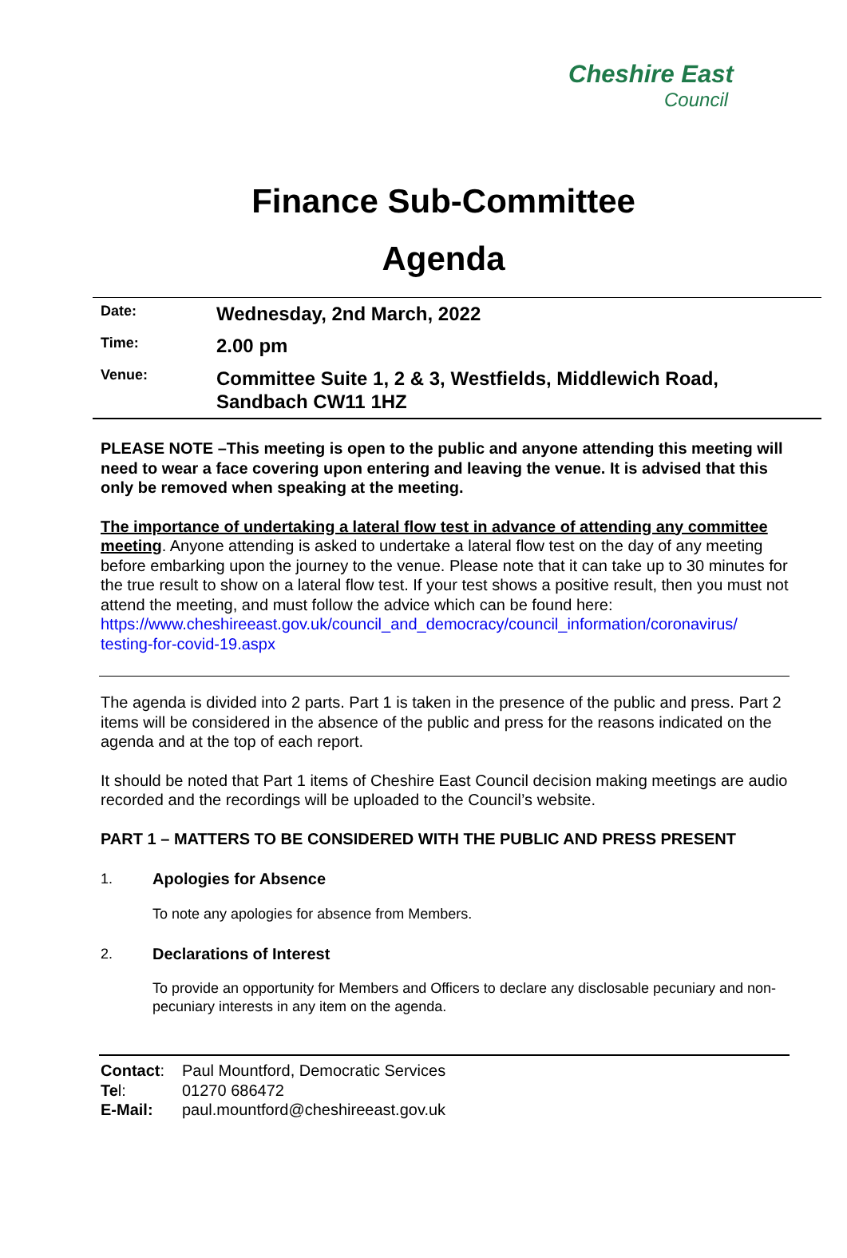Cheshire East
Council
Finance Sub-Committee
Agenda
| Date: | Wednesday, 2nd March, 2022 |
| Time: | 2.00 pm |
| Venue: | Committee Suite 1, 2 & 3, Westfields, Middlewich Road, Sandbach CW11 1HZ |
PLEASE NOTE –This meeting is open to the public and anyone attending this meeting will need to wear a face covering upon entering and leaving the venue. It is advised that this only be removed when speaking at the meeting.
The importance of undertaking a lateral flow test in advance of attending any committee meeting. Anyone attending is asked to undertake a lateral flow test on the day of any meeting before embarking upon the journey to the venue. Please note that it can take up to 30 minutes for the true result to show on a lateral flow test. If your test shows a positive result, then you must not attend the meeting, and must follow the advice which can be found here: https://www.cheshireeast.gov.uk/council_and_democracy/council_information/coronavirus/ testing-for-covid-19.aspx
The agenda is divided into 2 parts. Part 1 is taken in the presence of the public and press. Part 2 items will be considered in the absence of the public and press for the reasons indicated on the agenda and at the top of each report.
It should be noted that Part 1 items of Cheshire East Council decision making meetings are audio recorded and the recordings will be uploaded to the Council’s website.
PART 1 – MATTERS TO BE CONSIDERED WITH THE PUBLIC AND PRESS PRESENT
1. Apologies for Absence
To note any apologies for absence from Members.
2. Declarations of Interest
To provide an opportunity for Members and Officers to declare any disclosable pecuniary and non-pecuniary interests in any item on the agenda.
| Contact : | Paul Mountford, Democratic Services |
| Te l: | 01270 686472 |
| E-Mail: | paul.mountford@cheshireeast.gov.uk |